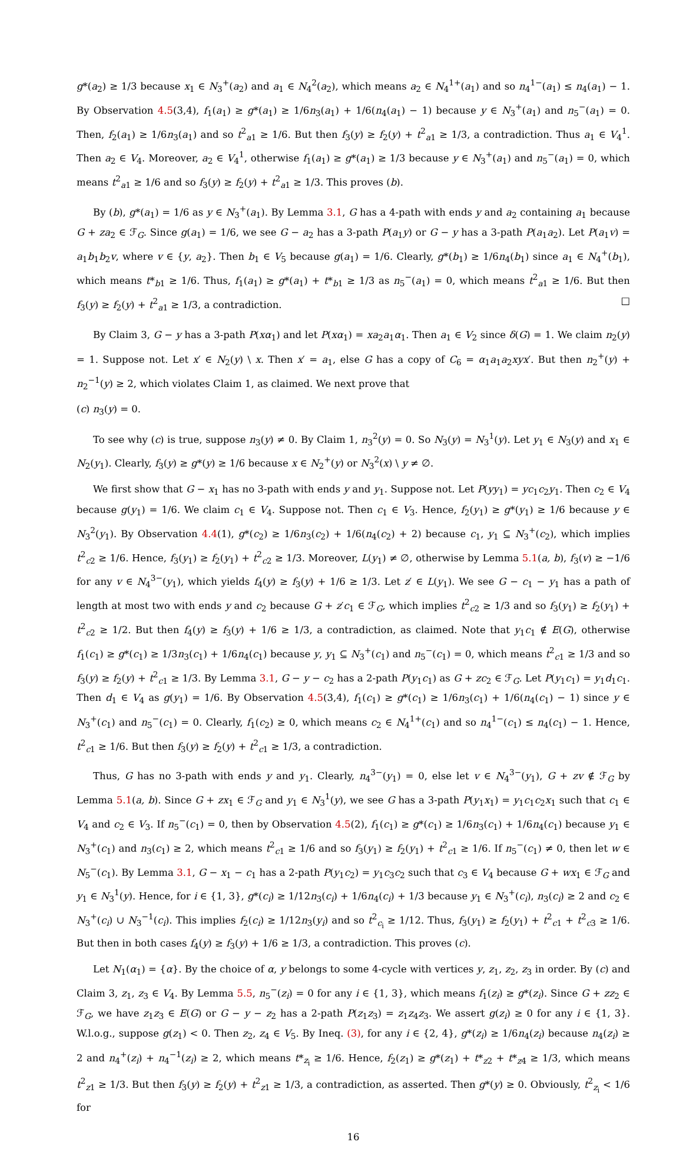g*(a<sub>2</sub>) ≥ 1/3 because x<sub>1</sub> ∈ N<sub>3</sub><sup>+</sup>(a<sub>2</sub>) and a<sub>1</sub> ∈ N<sub>4</sub><sup>2</sup>(a<sub>2</sub>), which means a<sub>2</sub> ∈ N<sub>4</sub><sup>1+</sup>(a<sub>1</sub>) and so n<sub>4</sub><sup>1−</sup>(a<sub>1</sub>) ≤ n<sub>4</sub>(a<sub>1</sub>) − 1. By Observation 4.5(3,4), f<sub>1</sub>(a<sub>1</sub>) ≥ g*(a<sub>1</sub>) ≥ 1/6n<sub>3</sub>(a<sub>1</sub>) + 1/6(n<sub>4</sub>(a<sub>1</sub>) − 1) because y ∈ N<sub>3</sub><sup>+</sup>(a<sub>1</sub>) and n<sub>5</sub><sup>−</sup>(a<sub>1</sub>) = 0. Then, f<sub>2</sub>(a<sub>1</sub>) ≥ 1/6n<sub>3</sub>(a<sub>1</sub>) and so t<sup>2</sup><sub>a1</sub> ≥ 1/6. But then f<sub>3</sub>(y) ≥ f<sub>2</sub>(y) + t<sup>2</sup><sub>a1</sub> ≥ 1/3, a contradiction. Thus a<sub>1</sub> ∈ V<sub>4</sub><sup>1</sup>. Then a<sub>2</sub> ∈ V<sub>4</sub>. Moreover, a<sub>2</sub> ∈ V<sub>4</sub><sup>1</sup>, otherwise f<sub>1</sub>(a<sub>1</sub>) ≥ g*(a<sub>1</sub>) ≥ 1/3 because y ∈ N<sub>3</sub><sup>+</sup>(a<sub>1</sub>) and n<sub>5</sub><sup>−</sup>(a<sub>1</sub>) = 0, which means t<sup>2</sup><sub>a1</sub> ≥ 1/6 and so f<sub>3</sub>(y) ≥ f<sub>2</sub>(y) + t<sup>2</sup><sub>a1</sub> ≥ 1/3. This proves (b).
By (b), g*(a<sub>1</sub>) = 1/6 as y ∈ N<sub>3</sub><sup>+</sup>(a<sub>1</sub>). By Lemma 3.1, G has a 4-path with ends y and a<sub>2</sub> containing a<sub>1</sub> because G + za<sub>2</sub> ∈ ℱ<sub>G</sub>. Since g(a<sub>1</sub>) = 1/6, we see G − a<sub>2</sub> has a 3-path P(a<sub>1</sub>y) or G − y has a 3-path P(a<sub>1</sub>a<sub>2</sub>). Let P(a<sub>1</sub>v) = a<sub>1</sub>b<sub>1</sub>b<sub>2</sub>v, where v ∈ {y, a<sub>2</sub>}. Then b<sub>1</sub> ∈ V<sub>5</sub> because g(a<sub>1</sub>) = 1/6. Clearly, g*(b<sub>1</sub>) ≥ 1/6n<sub>4</sub>(b<sub>1</sub>) since a<sub>1</sub> ∈ N<sub>4</sub><sup>+</sup>(b<sub>1</sub>), which means t*<sub>b1</sub> ≥ 1/6. Thus, f<sub>1</sub>(a<sub>1</sub>) ≥ g*(a<sub>1</sub>) + t*<sub>b1</sub> ≥ 1/3 as n<sub>5</sub><sup>−</sup>(a<sub>1</sub>) = 0, which means t<sup>2</sup><sub>a1</sub> ≥ 1/6. But then f<sub>3</sub>(y) ≥ f<sub>2</sub>(y) + t<sup>2</sup><sub>a1</sub> ≥ 1/3, a contradiction. □
By Claim 3, G − y has a 3-path P(xα<sub>1</sub>) and let P(xα<sub>1</sub>) = xa<sub>2</sub>a<sub>1</sub>α<sub>1</sub>. Then a<sub>1</sub> ∈ V<sub>2</sub> since δ(G) = 1. We claim n<sub>2</sub>(y) = 1. Suppose not. Let x′ ∈ N<sub>2</sub>(y) \ x. Then x′ = a<sub>1</sub>, else G has a copy of C<sub>6</sub> = α<sub>1</sub>a<sub>1</sub>a<sub>2</sub>xyx′. But then n<sub>2</sub><sup>+</sup>(y) + n<sub>2</sub><sup>−1</sup>(y) ≥ 2, which violates Claim 1, as claimed. We next prove that
(c) n<sub>3</sub>(y) = 0.
To see why (c) is true, suppose n<sub>3</sub>(y) ≠ 0. By Claim 1, n<sub>3</sub><sup>2</sup>(y) = 0. So N<sub>3</sub>(y) = N<sub>3</sub><sup>1</sup>(y). Let y<sub>1</sub> ∈ N<sub>3</sub>(y) and x<sub>1</sub> ∈ N<sub>2</sub>(y<sub>1</sub>). Clearly, f<sub>3</sub>(y) ≥ g*(y) ≥ 1/6 because x ∈ N<sub>2</sub><sup>+</sup>(y) or N<sub>3</sub><sup>2</sup>(x) \ y ≠ ∅.
We first show that G − x<sub>1</sub> has no 3-path with ends y and y<sub>1</sub>. Suppose not. Let P(yy<sub>1</sub>) = yc<sub>1</sub>c<sub>2</sub>y<sub>1</sub>. Then c<sub>2</sub> ∈ V<sub>4</sub> because g(y<sub>1</sub>) = 1/6. We claim c<sub>1</sub> ∈ V<sub>4</sub>. Suppose not. Then c<sub>1</sub> ∈ V<sub>3</sub>. Hence, f<sub>2</sub>(y<sub>1</sub>) ≥ g*(y<sub>1</sub>) ≥ 1/6 because y ∈ N<sub>3</sub><sup>2</sup>(y<sub>1</sub>). By Observation 4.4(1), g*(c<sub>2</sub>) ≥ 1/6n<sub>3</sub>(c<sub>2</sub>) + 1/6(n<sub>4</sub>(c<sub>2</sub>) + 2) because c<sub>1</sub>, y<sub>1</sub> ⊆ N<sub>3</sub><sup>+</sup>(c<sub>2</sub>), which implies t<sup>2</sup><sub>c2</sub> ≥ 1/6. Hence, f<sub>3</sub>(y<sub>1</sub>) ≥ f<sub>2</sub>(y<sub>1</sub>) + t<sup>2</sup><sub>c2</sub> ≥ 1/3. Moreover, L(y<sub>1</sub>) ≠ ∅, otherwise by Lemma 5.1(a, b), f<sub>3</sub>(v) ≥ −1/6 for any v ∈ N<sub>4</sub><sup>3−</sup>(y<sub>1</sub>), which yields f<sub>4</sub>(y) ≥ f<sub>3</sub>(y) + 1/6 ≥ 1/3. Let z′ ∈ L(y<sub>1</sub>). We see G − c<sub>1</sub> − y<sub>1</sub> has a path of length at most two with ends y and c<sub>2</sub> because G + z′c<sub>1</sub> ∈ ℱ<sub>G</sub>, which implies t<sup>2</sup><sub>c2</sub> ≥ 1/3 and so f<sub>3</sub>(y<sub>1</sub>) ≥ f<sub>2</sub>(y<sub>1</sub>) + t<sup>2</sup><sub>c2</sub> ≥ 1/2. But then f<sub>4</sub>(y) ≥ f<sub>3</sub>(y) + 1/6 ≥ 1/3, a contradiction, as claimed. Note that y<sub>1</sub>c<sub>1</sub> ∉ E(G), otherwise f<sub>1</sub>(c<sub>1</sub>) ≥ g*(c<sub>1</sub>) ≥ 1/3n<sub>3</sub>(c<sub>1</sub>) + 1/6n<sub>4</sub>(c<sub>1</sub>) because y, y<sub>1</sub> ⊆ N<sub>3</sub><sup>+</sup>(c<sub>1</sub>) and n<sub>5</sub><sup>−</sup>(c<sub>1</sub>) = 0, which means t<sup>2</sup><sub>c1</sub> ≥ 1/3 and so f<sub>3</sub>(y) ≥ f<sub>2</sub>(y) + t<sup>2</sup><sub>c1</sub> ≥ 1/3. By Lemma 3.1, G − y − c<sub>2</sub> has a 2-path P(y<sub>1</sub>c<sub>1</sub>) as G + zc<sub>2</sub> ∈ ℱ<sub>G</sub>. Let P(y<sub>1</sub>c<sub>1</sub>) = y<sub>1</sub>d<sub>1</sub>c<sub>1</sub>. Then d<sub>1</sub> ∈ V<sub>4</sub> as g(y<sub>1</sub>) = 1/6. By Observation 4.5(3,4), f<sub>1</sub>(c<sub>1</sub>) ≥ g*(c<sub>1</sub>) ≥ 1/6n<sub>3</sub>(c<sub>1</sub>) + 1/6(n<sub>4</sub>(c<sub>1</sub>) − 1) since y ∈ N<sub>3</sub><sup>+</sup>(c<sub>1</sub>) and n<sub>5</sub><sup>−</sup>(c<sub>1</sub>) = 0. Clearly, f<sub>1</sub>(c<sub>2</sub>) ≥ 0, which means c<sub>2</sub> ∈ N<sub>4</sub><sup>1+</sup>(c<sub>1</sub>) and so n<sub>4</sub><sup>1−</sup>(c<sub>1</sub>) ≤ n<sub>4</sub>(c<sub>1</sub>) − 1. Hence, t<sup>2</sup><sub>c1</sub> ≥ 1/6. But then f<sub>3</sub>(y) ≥ f<sub>2</sub>(y) + t<sup>2</sup><sub>c1</sub> ≥ 1/3, a contradiction.
Thus, G has no 3-path with ends y and y<sub>1</sub>. Clearly, n<sub>4</sub><sup>3−</sup>(y<sub>1</sub>) = 0, else let v ∈ N<sub>4</sub><sup>3−</sup>(y<sub>1</sub>), G + zv ∉ ℱ<sub>G</sub> by Lemma 5.1(a, b). Since G + zx<sub>1</sub> ∈ ℱ<sub>G</sub> and y<sub>1</sub> ∈ N<sub>3</sub><sup>1</sup>(y), we see G has a 3-path P(y<sub>1</sub>x<sub>1</sub>) = y<sub>1</sub>c<sub>1</sub>c<sub>2</sub>x<sub>1</sub> such that c<sub>1</sub> ∈ V<sub>4</sub> and c<sub>2</sub> ∈ V<sub>3</sub>. If n<sub>5</sub><sup>−</sup>(c<sub>1</sub>) = 0, then by Observation 4.5(2), f<sub>1</sub>(c<sub>1</sub>) ≥ g*(c<sub>1</sub>) ≥ 1/6n<sub>3</sub>(c<sub>1</sub>) + 1/6n<sub>4</sub>(c<sub>1</sub>) because y<sub>1</sub> ∈ N<sub>3</sub><sup>+</sup>(c<sub>1</sub>) and n<sub>3</sub>(c<sub>1</sub>) ≥ 2, which means t<sup>2</sup><sub>c1</sub> ≥ 1/6 and so f<sub>3</sub>(y<sub>1</sub>) ≥ f<sub>2</sub>(y<sub>1</sub>) + t<sup>2</sup><sub>c1</sub> ≥ 1/6. If n<sub>5</sub><sup>−</sup>(c<sub>1</sub>) ≠ 0, then let w ∈ N<sub>5</sub><sup>−</sup>(c<sub>1</sub>). By Lemma 3.1, G − x<sub>1</sub> − c<sub>1</sub> has a 2-path P(y<sub>1</sub>c<sub>2</sub>) = y<sub>1</sub>c<sub>3</sub>c<sub>2</sub> such that c<sub>3</sub> ∈ V<sub>4</sub> because G + wx<sub>1</sub> ∈ ℱ<sub>G</sub> and y<sub>1</sub> ∈ N<sub>3</sub><sup>1</sup>(y). Hence, for i ∈ {1, 3}, g*(c<sub>i</sub>) ≥ 1/12n<sub>3</sub>(c<sub>i</sub>) + 1/6n<sub>4</sub>(c<sub>i</sub>) + 1/3 because y<sub>1</sub> ∈ N<sub>3</sub><sup>+</sup>(c<sub>i</sub>), n<sub>3</sub>(c<sub>i</sub>) ≥ 2 and c<sub>2</sub> ∈ N<sub>3</sub><sup>+</sup>(c<sub>i</sub>) ∪ N<sub>3</sub><sup>−1</sup>(c<sub>i</sub>). This implies f<sub>2</sub>(c<sub>i</sub>) ≥ 1/12n<sub>3</sub>(y<sub>i</sub>) and so t<sup>2</sup><sub>c<sub>i</sub></sub> ≥ 1/12. Thus, f<sub>3</sub>(y<sub>1</sub>) ≥ f<sub>2</sub>(y<sub>1</sub>) + t<sup>2</sup><sub>c1</sub> + t<sup>2</sup><sub>c3</sub> ≥ 1/6. But then in both cases f<sub>4</sub>(y) ≥ f<sub>3</sub>(y) + 1/6 ≥ 1/3, a contradiction. This proves (c).
Let N<sub>1</sub>(α<sub>1</sub>) = {α}. By the choice of α, y belongs to some 4-cycle with vertices y, z<sub>1</sub>, z<sub>2</sub>, z<sub>3</sub> in order. By (c) and Claim 3, z<sub>1</sub>, z<sub>3</sub> ∈ V<sub>4</sub>. By Lemma 5.5, n<sub>5</sub><sup>−</sup>(z<sub>i</sub>) = 0 for any i ∈ {1, 3}, which means f<sub>1</sub>(z<sub>i</sub>) ≥ g*(z<sub>i</sub>). Since G + zz<sub>2</sub> ∈ ℱ<sub>G</sub>, we have z<sub>1</sub>z<sub>3</sub> ∈ E(G) or G − y − z<sub>2</sub> has a 2-path P(z<sub>1</sub>z<sub>3</sub>) = z<sub>1</sub>z<sub>4</sub>z<sub>3</sub>. We assert g(z<sub>i</sub>) ≥ 0 for any i ∈ {1, 3}. W.l.o.g., suppose g(z<sub>1</sub>) < 0. Then z<sub>2</sub>, z<sub>4</sub> ∈ V<sub>5</sub>. By Ineq. (3), for any i ∈ {2, 4}, g*(z<sub>i</sub>) ≥ 1/6n<sub>4</sub>(z<sub>i</sub>) because n<sub>4</sub>(z<sub>i</sub>) ≥ 2 and n<sub>4</sub><sup>+</sup>(z<sub>i</sub>) + n<sub>4</sub><sup>−1</sup>(z<sub>i</sub>) ≥ 2, which means t*<sub>z<sub>i</sub></sub> ≥ 1/6. Hence, f<sub>2</sub>(z<sub>1</sub>) ≥ g*(z<sub>1</sub>) + t*<sub>z2</sub> + t*<sub>z4</sub> ≥ 1/3, which means t<sup>2</sup><sub>z1</sub> ≥ 1/3. But then f<sub>3</sub>(y) ≥ f<sub>2</sub>(y) + t<sup>2</sup><sub>z1</sub> ≥ 1/3, a contradiction, as asserted. Then g*(y) ≥ 0. Obviously, t<sup>2</sup><sub>z<sub>i</sub></sub> < 1/6 for
16